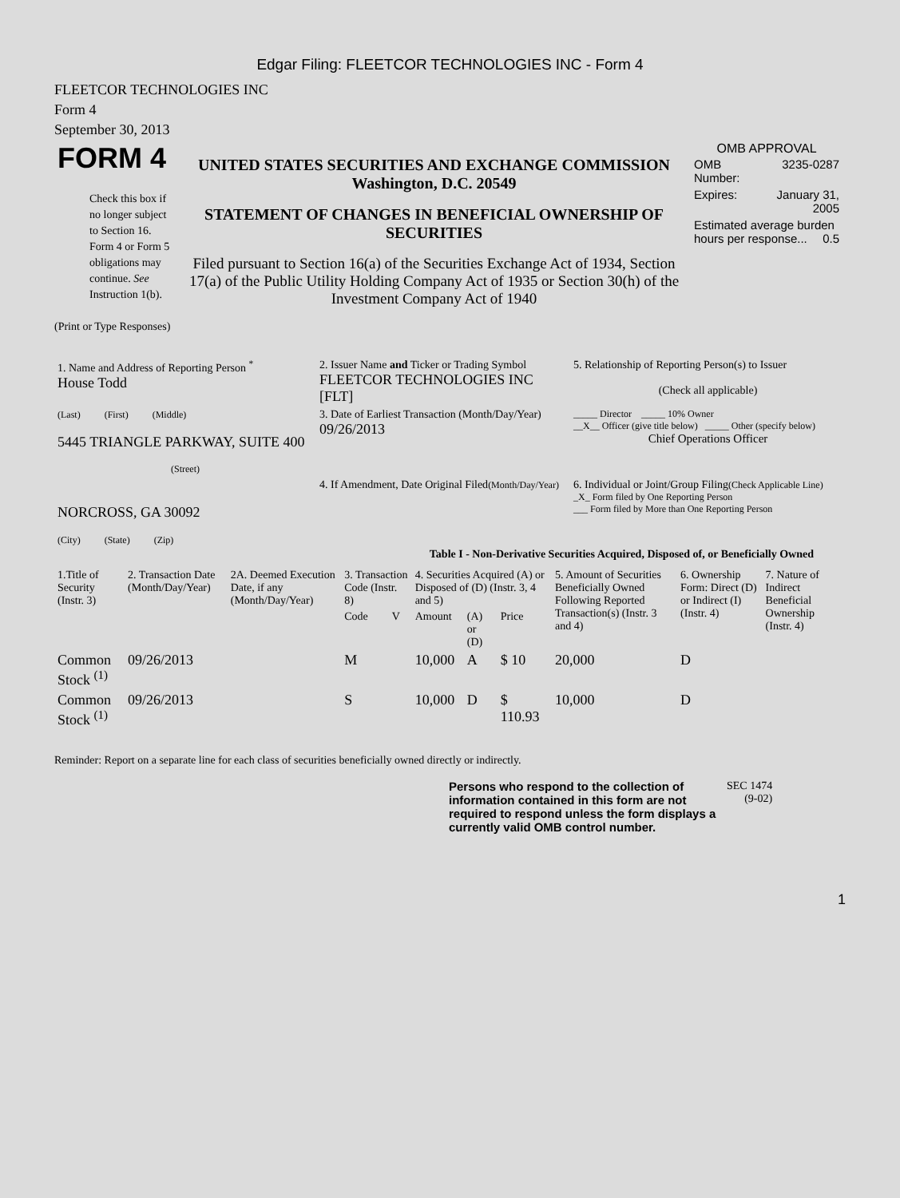Edgar Filing: FLEETCOR TECHNOLOGIES INC - Form 4
FLEETCOR TECHNOLOGIES INC
Form 4
September 30, 2013
| FORM 4 Check this box if no longer subject to Section 16. Form 4 or Form 5 obligations may continue. See Instruction 1(b). | UNITED STATES SECURITIES AND EXCHANGE COMMISSION Washington, D.C. 20549 STATEMENT OF CHANGES IN BENEFICIAL OWNERSHIP OF SECURITIES Filed pursuant to Section 16(a) of the Securities Exchange Act of 1934, Section 17(a) of the Public Utility Holding Company Act of 1935 or Section 30(h) of the Investment Company Act of 1940 | OMB APPROVAL / OMB Number: / 3235-0287 / / Expires: / January 31, 2005 / / Estimated average burden hours per response... 0.5 / / |
(Print or Type Responses)
| 1. Name and Address of Reporting Person <sup>*</sup> House Todd | 2. Issuer Name and Ticker or Trading Symbol FLEETCOR TECHNOLOGIES INC [FLT] | 5. Relationship of Reporting Person(s) to Issuer (Check all applicable) |
| (Last) (First) (Middle) 5445 TRIANGLE PARKWAY, SUITE 400 (Street) | 3. Date of Earliest Transaction (Month/Day/Year) 09/26/2013 | _____ Director _____ 10% Owner __X__ Officer (give title below) _____ Other (specify below) Chief Operations Officer |
| NORCROSS, GA 30092 (City) (State) (Zip) | 4. If Amendment, Date Original Filed (Month/Day/Year) | 6. Individual or Joint/Group Filing (Check Applicable Line) _X_ Form filed by One Reporting Person ___ Form filed by More than One Reporting Person |
Table I - Non-Derivative Securities Acquired, Disposed of, or Beneficially Owned
| 1.Title of Security (Instr. 3) | 2. Transaction Date (Month/Day/Year) | 2A. Deemed Execution Date, if any (Month/Day/Year) | 3. Transaction Code (Instr. 8) | | 4. Securities Acquired (A) or Disposed of (D) (Instr. 3, 4 and 5) | | | 5. Amount of Securities Beneficially Owned Following Reported Transaction(s) (Instr. 3 and 4) | 6. Ownership Form: Direct (D) or Indirect (I) (Instr. 4) | 7. Nature of Indirect Beneficial Ownership (Instr. 4) |
| --- | --- | --- | --- | --- | --- | --- | --- | --- | --- | --- |
| | | | Code | V | Amount | (A) or (D) | Price | | | |
| Common Stock <sup>(1)</sup> | 09/26/2013 | | M | | 10,000 | A | $ 10 | 20,000 | D | |
| Common Stock <sup>(1)</sup> | 09/26/2013 | | S | | 10,000 | D | $ 110.93 | 10,000 | D | |
Reminder: Report on a separate line for each class of securities beneficially owned directly or indirectly.
| Persons who respond to the collection of information contained in this form are not required to respond unless the form displays a currently valid OMB control number. | SEC 1474 (9-02) |
1